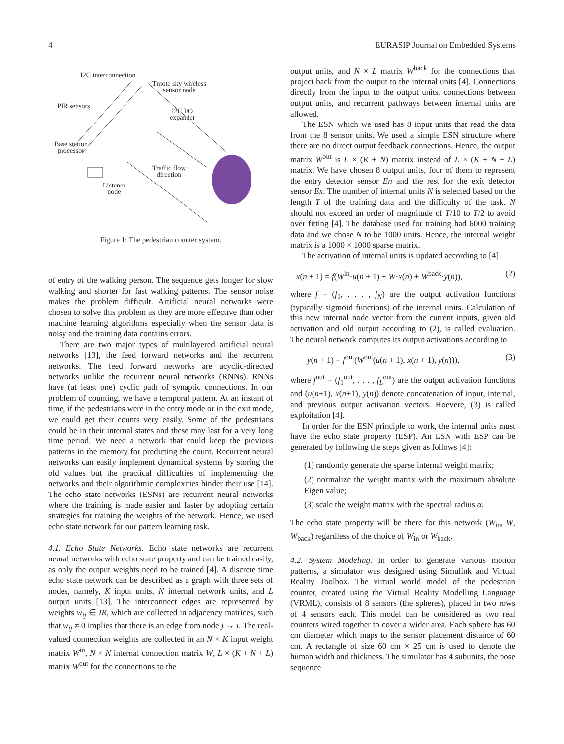4 EURASIP Journal on Embedded Systems
I2C interconnection
Tmote sky wireless
sensor node
PIR sensors
I2C I/O
expander
Base station
processor
Traffic flow
direction
Listener
node
Figure 1: The pedestrian counter system.
of entry of the walking person. The sequence gets longer for slow walking and shorter for fast walking patterns. The sensor noise makes the problem difficult. Artificial neural networks were chosen to solve this problem as they are more effective than other machine learning algorithms especially when the sensor data is noisy and the training data contains errors.
There are two major types of multilayered artificial neural networks [13], the feed forward networks and the recurrent networks. The feed forward networks are acyclic-directed networks unlike the recurrent neural networks (RNNs). RNNs have (at least one) cyclic path of synaptic connections. In our problem of counting, we have a temporal pattern. At an instant of time, if the pedestrians were in the entry mode or in the exit mode, we could get their counts very easily. Some of the pedestrians could be in their internal states and these may last for a very long time period. We need a network that could keep the previous patterns in the memory for predicting the count. Recurrent neural networks can easily implement dynamical systems by storing the old values but the practical difficulties of implementing the networks and their algorithmic complexities hinder their use [14]. The echo state networks (ESNs) are recurrent neural networks where the training is made easier and faster by adopting certain strategies for training the weights of the network. Hence, we used echo state network for our pattern learning task.
4.1. Echo State Networks. Echo state networks are recurrent neural networks with echo state property and can be trained easily, as only the output weights need to be trained [4]. A discrete time echo state network can be described as a graph with three sets of nodes, namely, K input units, N internal network units, and L output units [13]. The interconnect edges are represented by weights w<sub>ij</sub> ∈ IR, which are collected in adjacency matrices, such that w<sub>ij</sub> ≠ 0 implies that there is an edge from node j → i. The real-valued connection weights are collected in an N × K input weight matrix W<sup>in</sup>, N × N internal connection matrix W, L × (K + N + L) matrix W<sup>out</sup> for the connections to the
output units, and N × L matrix W<sup>back</sup> for the connections that project back from the output to the internal units [4]. Connections directly from the input to the output units, connections between output units, and recurrent pathways between internal units are allowed.
The ESN which we used has 8 input units that read the data from the 8 sensor units. We used a simple ESN structure where there are no direct output feedback connections. Hence, the output matrix W<sup>out</sup> is L × (K + N) matrix instead of L × (K + N + L) matrix. We have chosen 8 output units, four of them to represent the entry detector sensor En and the rest for the exit detector sensor Ex. The number of internal units N is selected based on the length T of the training data and the difficulty of the task. N should not exceed an order of magnitude of T/10 to T/2 to avoid over fitting [4]. The database used for training had 6000 training data and we chose N to be 1000 units. Hence, the internal weight matrix is a 1000 × 1000 sparse matrix.
The activation of internal units is updated according to [4]
x(n + 1) = f(W<sup>in</sup>·u(n + 1) + W·x(n) + W<sup>back</sup>·y(n)), (2)
where f = (f<sub>1</sub>, . . . , f<sub>N</sub>) are the output activation functions (typically sigmoid functions) of the internal units. Calculation of this new internal node vector from the current inputs, given old activation and old output according to (2), is called evaluation. The neural network computes its output activations according to
y(n + 1) = f<sup>out</sup>(W<sup>out</sup>(u(n + 1), x(n + 1), y(n))), (3)
where f<sup>out</sup> = (f<sub>1</sub><sup>out</sup>, . . . , f<sub>L</sub><sup>out</sup>) are the output activation functions and (u(n+1), x(n+1), y(n)) denote concatenation of input, internal, and previous output activation vectors. Hoevere, (3) is called exploitation [4].
In order for the ESN principle to work, the internal units must have the echo state property (ESP). An ESN with ESP can be generated by following the steps given as follows [4]:
(1) randomly generate the sparse internal weight matrix;
(2) normalize the weight matrix with the maximum absolute Eigen value;
(3) scale the weight matrix with the spectral radius α.
The echo state property will be there for this network (W<sub>in</sub>, W, W<sub>back</sub>) regardless of the choice of W<sub>in</sub> or W<sub>back</sub>.
4.2. System Modeling. In order to generate various motion patterns, a simulator was designed using Simulink and Virtual Reality Toolbox. The virtual world model of the pedestrian counter, created using the Virtual Reality Modelling Language (VRML), consists of 8 sensors (the spheres), placed in two rows of 4 sensors each. This model can be considered as two real counters wired together to cover a wider area. Each sphere has 60 cm diameter which maps to the sensor placement distance of 60 cm. A rectangle of size 60 cm × 25 cm is used to denote the human width and thickness. The simulator has 4 subunits, the pose sequence